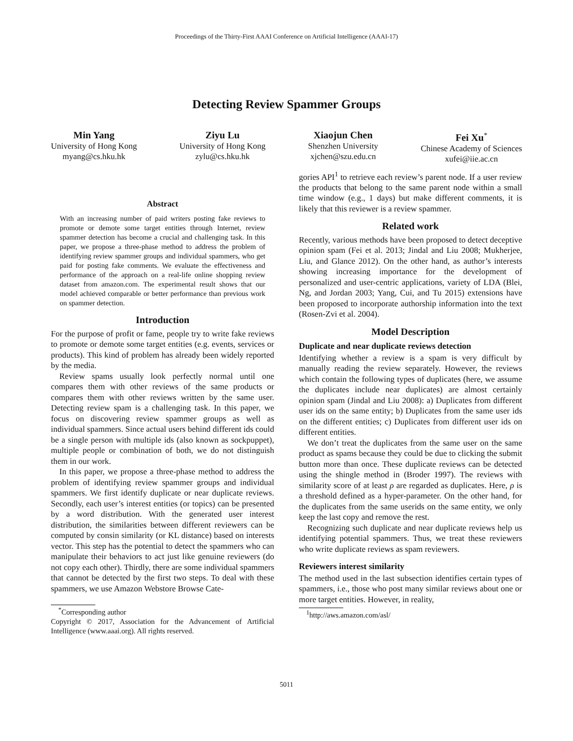Proceedings of the Thirty-First AAAI Conference on Artificial Intelligence (AAAI-17)
Detecting Review Spammer Groups
Min Yang
University of Hong Kong
myang@cs.hku.hk
Ziyu Lu
University of Hong Kong
zylu@cs.hku.hk
Xiaojun Chen
Shenzhen University
xjchen@szu.edu.cn
Fei Xu<sup>*</sup>
Chinese Academy of Sciences
xufei@iie.ac.cn
Abstract
With an increasing number of paid writers posting fake reviews to promote or demote some target entities through Internet, review spammer detection has become a crucial and challenging task. In this paper, we propose a three-phase method to address the problem of identifying review spammer groups and individual spammers, who get paid for posting fake comments. We evaluate the effectiveness and performance of the approach on a real-life online shopping review dataset from amazon.com. The experimental result shows that our model achieved comparable or better performance than previous work on spammer detection.
Introduction
For the purpose of profit or fame, people try to write fake reviews to promote or demote some target entities (e.g. events, services or products). This kind of problem has already been widely reported by the media.
Review spams usually look perfectly normal until one compares them with other reviews of the same products or compares them with other reviews written by the same user. Detecting review spam is a challenging task. In this paper, we focus on discovering review spammer groups as well as individual spammers. Since actual users behind different ids could be a single person with multiple ids (also known as sockpuppet), multiple people or combination of both, we do not distinguish them in our work.
In this paper, we propose a three-phase method to address the problem of identifying review spammer groups and individual spammers. We first identify duplicate or near duplicate reviews. Secondly, each user’s interest entities (or topics) can be presented by a word distribution. With the generated user interest distribution, the similarities between different reviewers can be computed by consin similarity (or KL distance) based on interests vector. This step has the potential to detect the spammers who can manipulate their behaviors to act just like genuine reviewers (do not copy each other). Thirdly, there are some individual spammers that cannot be detected by the first two steps. To deal with these spammers, we use Amazon Webstore Browse Cate-
<sup>*</sup> Corresponding author
Copyright © 2017, Association for the Advancement of Artificial Intelligence (www.aaai.org). All rights reserved.
gories API<sup>1</sup> to retrieve each review’s parent node. If a user review the products that belong to the same parent node within a small time window (e.g., 1 days) but make different comments, it is likely that this reviewer is a review spammer.
Related work
Recently, various methods have been proposed to detect deceptive opinion spam (Fei et al. 2013; Jindal and Liu 2008; Mukherjee, Liu, and Glance 2012). On the other hand, as author’s interests showing increasing importance for the development of personalized and user-centric applications, variety of LDA (Blei, Ng, and Jordan 2003; Yang, Cui, and Tu 2015) extensions have been proposed to incorporate authorship information into the text (Rosen-Zvi et al. 2004).
Model Description
Duplicate and near duplicate reviews detection
Identifying whether a review is a spam is very difficult by manually reading the review separately. However, the reviews which contain the following types of duplicates (here, we assume the duplicates include near duplicates) are almost certainly opinion spam (Jindal and Liu 2008): a) Duplicates from different user ids on the same entity; b) Duplicates from the same user ids on the different entities; c) Duplicates from different user ids on different entities.
We don’t treat the duplicates from the same user on the same product as spams because they could be due to clicking the submit button more than once. These duplicate reviews can be detected using the shingle method in (Broder 1997). The reviews with similarity score of at least ρ are regarded as duplicates. Here, ρ is a threshold defined as a hyper-parameter. On the other hand, for the duplicates from the same userids on the same entity, we only keep the last copy and remove the rest.
Recognizing such duplicate and near duplicate reviews help us identifying potential spammers. Thus, we treat these reviewers who write duplicate reviews as spam reviewers.
Reviewers interest similarity
The method used in the last subsection identifies certain types of spammers, i.e., those who post many similar reviews about one or more target entities. However, in reality,
<sup>1</sup> http://aws.amazon.com/asl/
5011